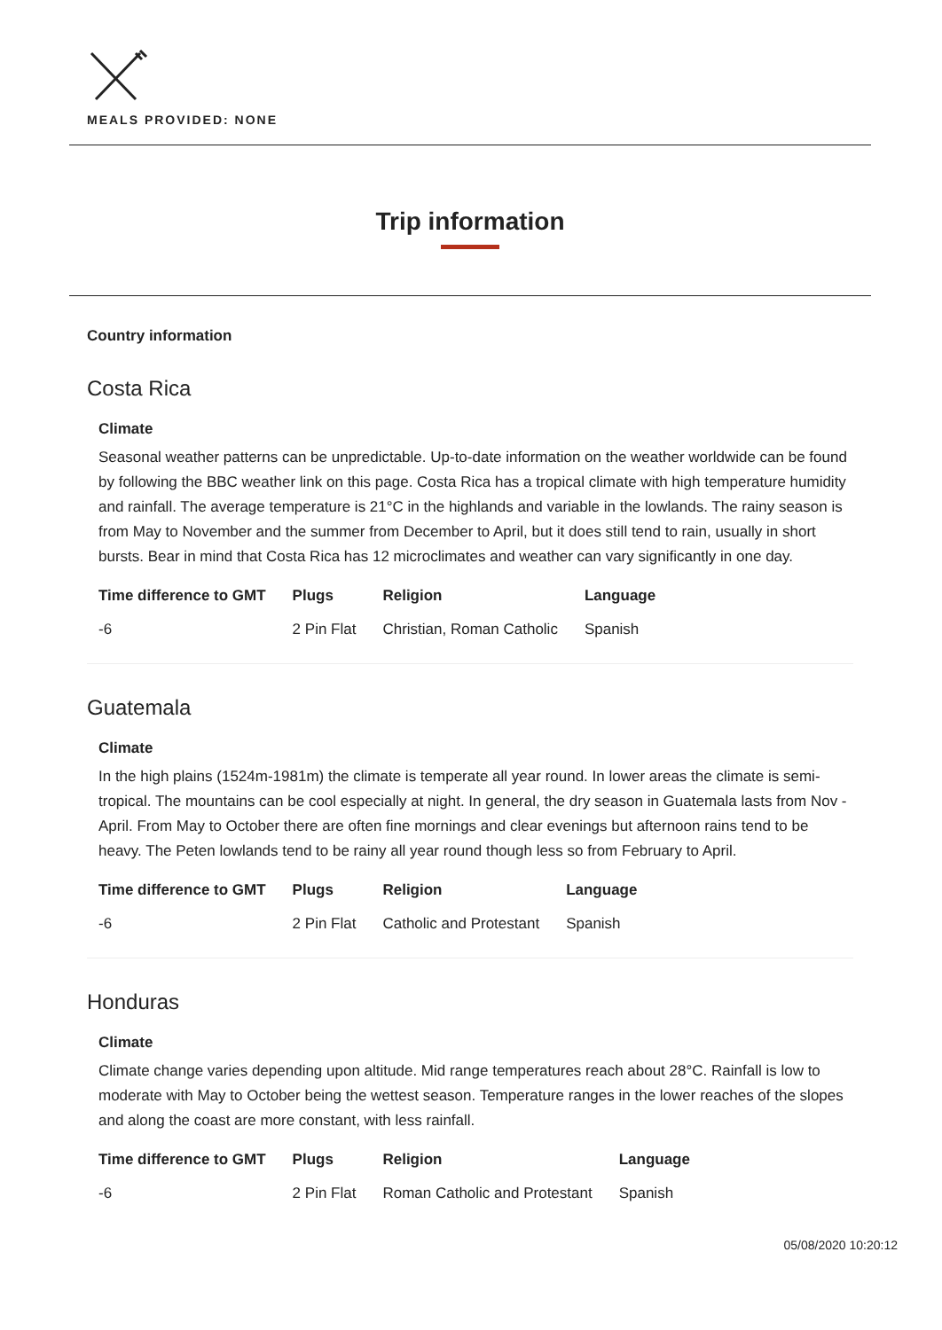MEALS PROVIDED: NONE
Trip information
Country information
Costa Rica
Climate
Seasonal weather patterns can be unpredictable. Up-to-date information on the weather worldwide can be found by following the BBC weather link on this page. Costa Rica has a tropical climate with high temperature humidity and rainfall. The average temperature is 21°C in the highlands and variable in the lowlands. The rainy season is from May to November and the summer from December to April, but it does still tend to rain, usually in short bursts. Bear in mind that Costa Rica has 12 microclimates and weather can vary significantly in one day.
| Time difference to GMT | Plugs | Religion | Language |
| --- | --- | --- | --- |
| -6 | 2 Pin Flat | Christian, Roman Catholic | Spanish |
Guatemala
Climate
In the high plains (1524m-1981m) the climate is temperate all year round. In lower areas the climate is semi-tropical. The mountains can be cool especially at night. In general, the dry season in Guatemala lasts from Nov - April. From May to October there are often fine mornings and clear evenings but afternoon rains tend to be heavy. The Peten lowlands tend to be rainy all year round though less so from February to April.
| Time difference to GMT | Plugs | Religion | Language |
| --- | --- | --- | --- |
| -6 | 2 Pin Flat | Catholic and Protestant | Spanish |
Honduras
Climate
Climate change varies depending upon altitude. Mid range temperatures reach about 28°C. Rainfall is low to moderate with May to October being the wettest season. Temperature ranges in the lower reaches of the slopes and along the coast are more constant, with less rainfall.
| Time difference to GMT | Plugs | Religion | Language |
| --- | --- | --- | --- |
| -6 | 2 Pin Flat | Roman Catholic and Protestant | Spanish |
05/08/2020 10:20:12